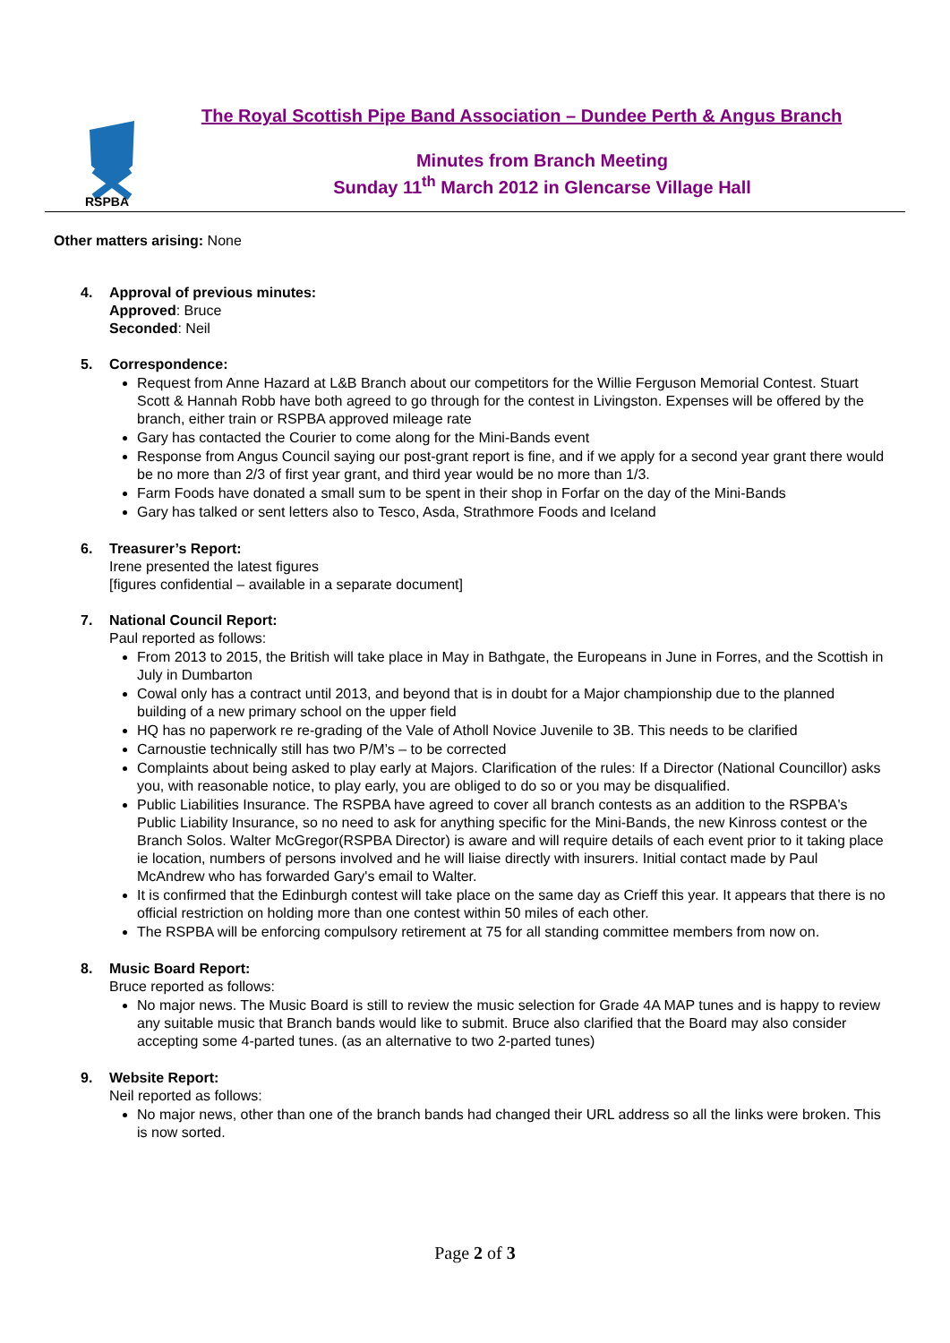RSPBA
The Royal Scottish Pipe Band Association – Dundee Perth & Angus Branch
Minutes from Branch Meeting
Sunday 11<sup>th</sup> March 2012 in Glencarse Village Hall
Other matters arising: None
4. Approval of previous minutes:
Approved: Bruce
Seconded: Neil
5. Correspondence:
Request from Anne Hazard at L&B Branch about our competitors for the Willie Ferguson Memorial Contest. Stuart Scott & Hannah Robb have both agreed to go through for the contest in Livingston. Expenses will be offered by the branch, either train or RSPBA approved mileage rate
Gary has contacted the Courier to come along for the Mini-Bands event
Response from Angus Council saying our post-grant report is fine, and if we apply for a second year grant there would be no more than 2/3 of first year grant, and third year would be no more than 1/3.
Farm Foods have donated a small sum to be spent in their shop in Forfar on the day of the Mini-Bands
Gary has talked or sent letters also to Tesco, Asda, Strathmore Foods and Iceland
6. Treasurer’s Report:
Irene presented the latest figures
[figures confidential – available in a separate document]
7. National Council Report:
Paul reported as follows:
From 2013 to 2015, the British will take place in May in Bathgate, the Europeans in June in Forres, and the Scottish in July in Dumbarton
Cowal only has a contract until 2013, and beyond that is in doubt for a Major championship due to the planned building of a new primary school on the upper field
HQ has no paperwork re re-grading of the Vale of Atholl Novice Juvenile to 3B. This needs to be clarified
Carnoustie technically still has two P/M’s – to be corrected
Complaints about being asked to play early at Majors. Clarification of the rules: If a Director (National Councillor) asks you, with reasonable notice, to play early, you are obliged to do so or you may be disqualified.
Public Liabilities Insurance. The RSPBA have agreed to cover all branch contests as an addition to the RSPBA's Public Liability Insurance, so no need to ask for anything specific for the Mini-Bands, the new Kinross contest or the Branch Solos. Walter McGregor(RSPBA Director) is aware and will require details of each event prior to it taking place ie location, numbers of persons involved and he will liaise directly with insurers. Initial contact made by Paul McAndrew who has forwarded Gary's email to Walter.
It is confirmed that the Edinburgh contest will take place on the same day as Crieff this year. It appears that there is no official restriction on holding more than one contest within 50 miles of each other.
The RSPBA will be enforcing compulsory retirement at 75 for all standing committee members from now on.
8. Music Board Report:
Bruce reported as follows:
No major news. The Music Board is still to review the music selection for Grade 4A MAP tunes and is happy to review any suitable music that Branch bands would like to submit. Bruce also clarified that the Board may also consider accepting some 4-parted tunes. (as an alternative to two 2-parted tunes)
9. Website Report:
Neil reported as follows:
No major news, other than one of the branch bands had changed their URL address so all the links were broken. This is now sorted.
Page 2 of 3